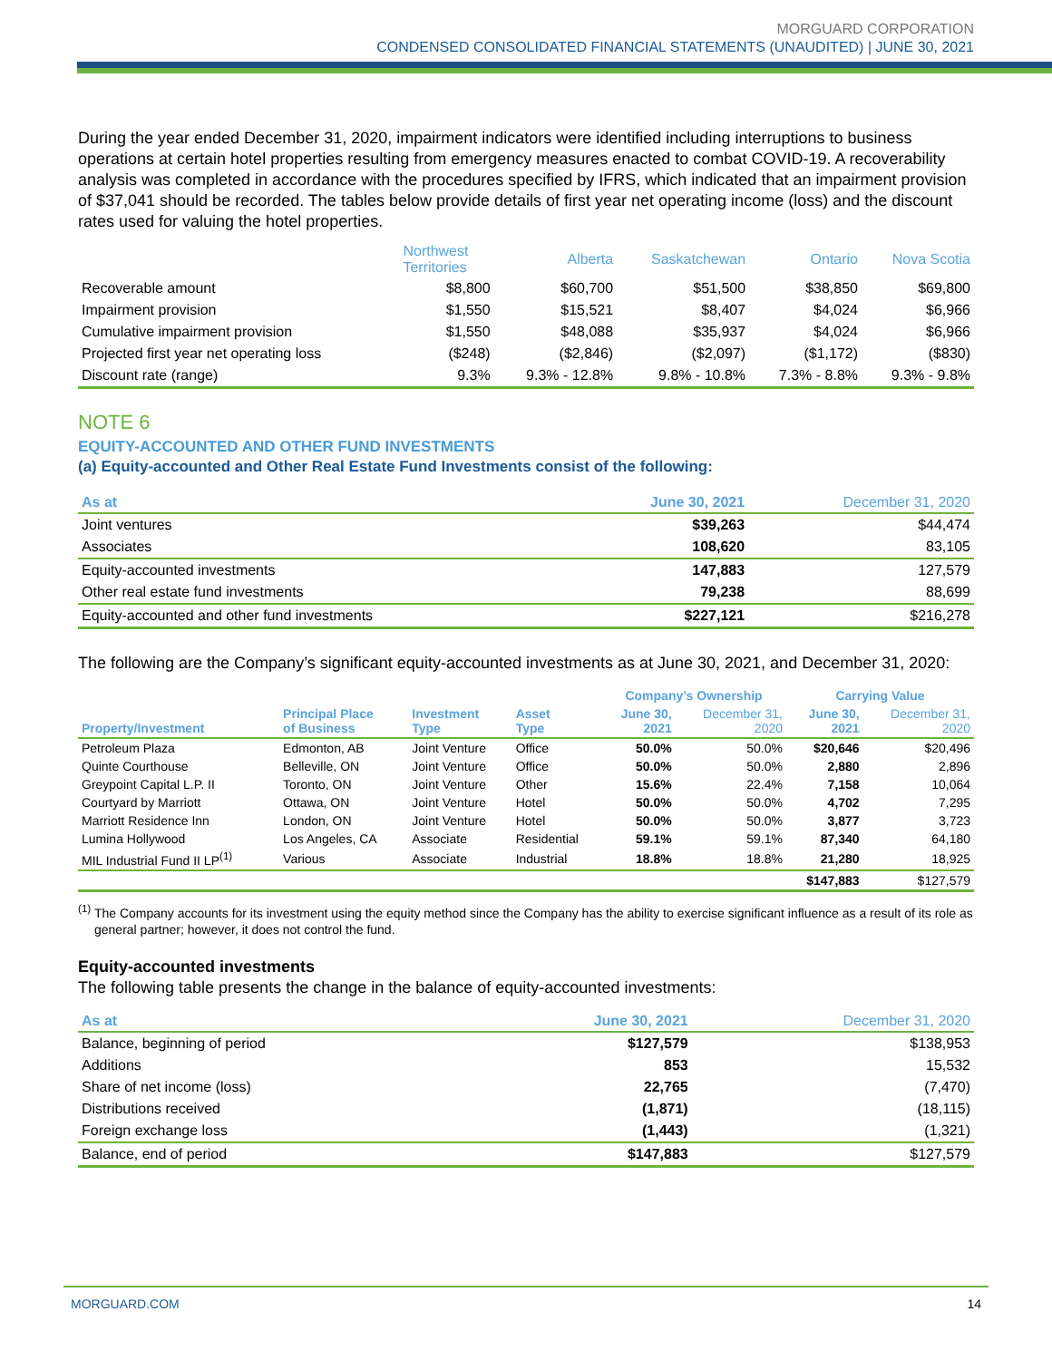MORGUARD CORPORATION
CONDENSED CONSOLIDATED FINANCIAL STATEMENTS (UNAUDITED) | JUNE 30, 2021
During the year ended December 31, 2020, impairment indicators were identified including interruptions to business operations at certain hotel properties resulting from emergency measures enacted to combat COVID-19. A recoverability analysis was completed in accordance with the procedures specified by IFRS, which indicated that an impairment provision of $37,041 should be recorded. The tables below provide details of first year net operating income (loss) and the discount rates used for valuing the hotel properties.
| | Northwest Territories | Alberta | Saskatchewan | Ontario | Nova Scotia |
| --- | --- | --- | --- | --- | --- |
| Recoverable amount | $8,800 | $60,700 | $51,500 | $38,850 | $69,800 |
| Impairment provision | $1,550 | $15,521 | $8,407 | $4,024 | $6,966 |
| Cumulative impairment provision | $1,550 | $48,088 | $35,937 | $4,024 | $6,966 |
| Projected first year net operating loss | ($248) | ($2,846) | ($2,097) | ($1,172) | ($830) |
| Discount rate (range) | 9.3% | 9.3% - 12.8% | 9.8% - 10.8% | 7.3% - 8.8% | 9.3% - 9.8% |
NOTE 6
EQUITY-ACCOUNTED AND OTHER FUND INVESTMENTS
(a) Equity-accounted and Other Real Estate Fund Investments consist of the following:
| As at | June 30, 2021 | December 31, 2020 |
| --- | --- | --- |
| Joint ventures | $39,263 | $44,474 |
| Associates | 108,620 | 83,105 |
| Equity-accounted investments | 147,883 | 127,579 |
| Other real estate fund investments | 79,238 | 88,699 |
| Equity-accounted and other fund investments | $227,121 | $216,278 |
The following are the Company’s significant equity-accounted investments as at June 30, 2021, and December 31, 2020:
| | | | | Company’s Ownership | | Carrying Value | |
| --- | --- | --- | --- | --- | --- | --- | --- |
| Property/Investment | Principal Place of Business | Investment Type | Asset Type | June 30, 2021 | December 31, 2020 | June 30, 2021 | December 31, 2020 |
| Petroleum Plaza | Edmonton, AB | Joint Venture | Office | 50.0% | 50.0% | $20,646 | $20,496 |
| Quinte Courthouse | Belleville, ON | Joint Venture | Office | 50.0% | 50.0% | 2,880 | 2,896 |
| Greypoint Capital L.P. II | Toronto, ON | Joint Venture | Other | 15.6% | 22.4% | 7,158 | 10,064 |
| Courtyard by Marriott | Ottawa, ON | Joint Venture | Hotel | 50.0% | 50.0% | 4,702 | 7,295 |
| Marriott Residence Inn | London, ON | Joint Venture | Hotel | 50.0% | 50.0% | 3,877 | 3,723 |
| Lumina Hollywood | Los Angeles, CA | Associate | Residential | 59.1% | 59.1% | 87,340 | 64,180 |
| MIL Industrial Fund II LP<sup>(1)</sup> | Various | Associate | Industrial | 18.8% | 18.8% | 21,280 | 18,925 |
| | | | | | | $147,883 | $127,579 |
<sup>(1)</sup> The Company accounts for its investment using the equity method since the Company has the ability to exercise significant influence as a result of its role as general partner; however, it does not control the fund.
Equity-accounted investments
The following table presents the change in the balance of equity-accounted investments:
| As at | June 30, 2021 | December 31, 2020 |
| --- | --- | --- |
| Balance, beginning of period | $127,579 | $138,953 |
| Additions | 853 | 15,532 |
| Share of net income (loss) | 22,765 | (7,470) |
| Distributions received | (1,871) | (18,115) |
| Foreign exchange loss | (1,443) | (1,321) |
| Balance, end of period | $147,883 | $127,579 |
MORGUARD.COM 14